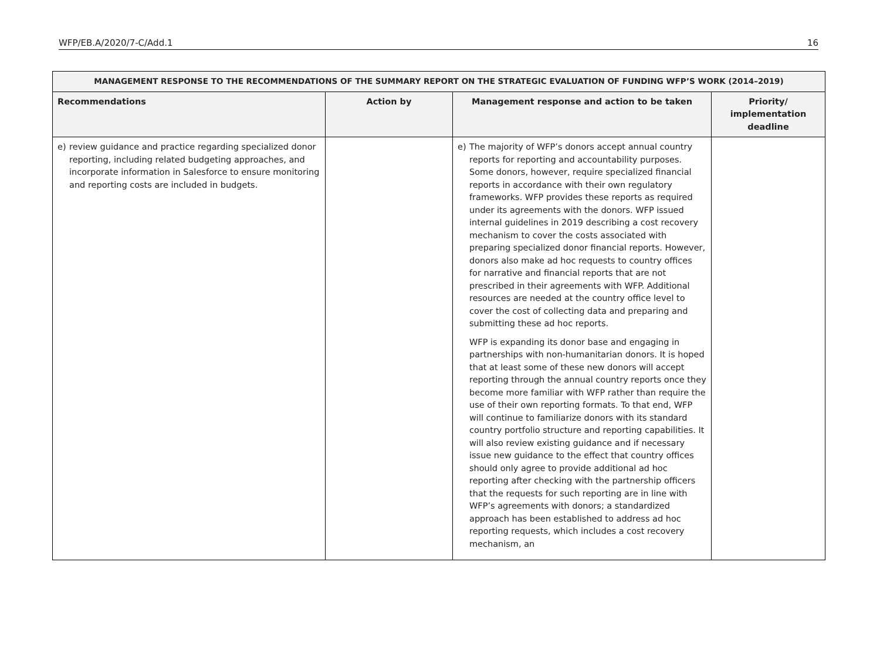WFP/EB.A/2020/7-C/Add.1 16
| MANAGEMENT RESPONSE TO THE RECOMMENDATIONS OF THE SUMMARY REPORT ON THE STRATEGIC EVALUATION OF FUNDING WFP’S WORK (2014–2019) | | | |
| --- | --- | --- | --- |
| Recommendations | Action by | Management response and action to be taken | Priority/ implementation deadline |
| e) review guidance and practice regarding specialized donor reporting, including related budgeting approaches, and incorporate information in Salesforce to ensure monitoring and reporting costs are included in budgets. | | e) The majority of WFP’s donors accept annual country reports for reporting and accountability purposes. Some donors, however, require specialized financial reports in accordance with their own regulatory frameworks. WFP provides these reports as required under its agreements with the donors. WFP issued internal guidelines in 2019 describing a cost recovery mechanism to cover the costs associated with preparing specialized donor financial reports. However, donors also make ad hoc requests to country offices for narrative and financial reports that are not prescribed in their agreements with WFP. Additional resources are needed at the country office level to cover the cost of collecting data and preparing and submitting these ad hoc reports. WFP is expanding its donor base and engaging in partnerships with non-humanitarian donors. It is hoped that at least some of these new donors will accept reporting through the annual country reports once they become more familiar with WFP rather than require the use of their own reporting formats. To that end, WFP will continue to familiarize donors with its standard country portfolio structure and reporting capabilities. It will also review existing guidance and if necessary issue new guidance to the effect that country offices should only agree to provide additional ad hoc reporting after checking with the partnership officers that the requests for such reporting are in line with WFP’s agreements with donors; a standardized approach has been established to address ad hoc reporting requests, which includes a cost recovery mechanism, an | |